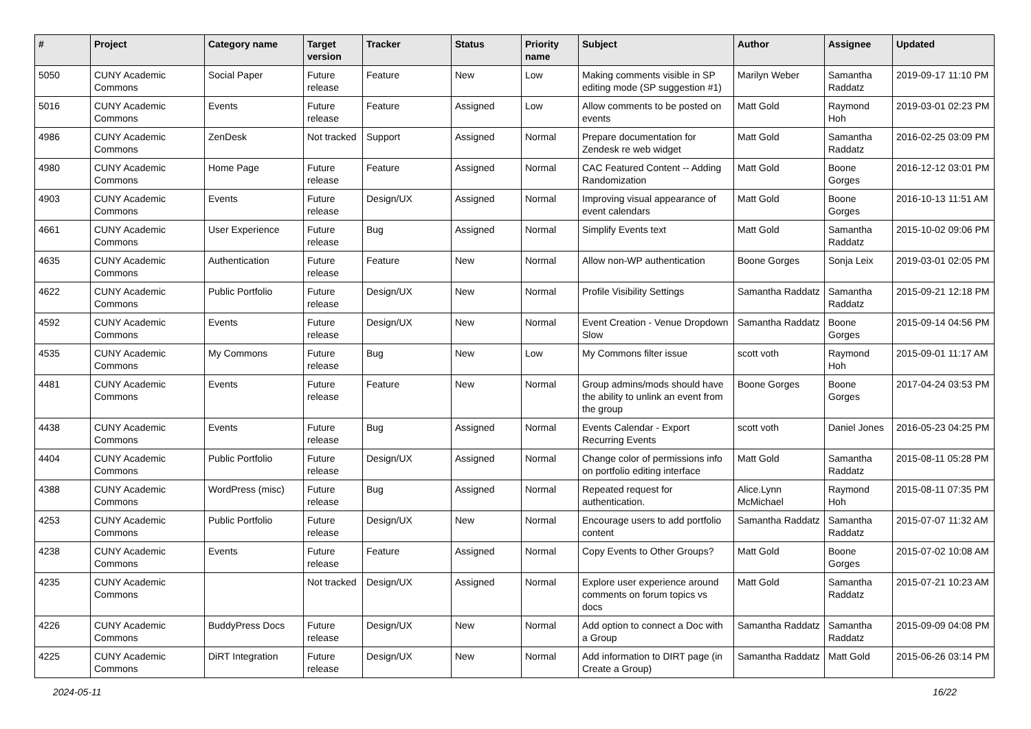| # | Project | Category name | Target version | Tracker | Status | Priority name | Subject | Author | Assignee | Updated |
| --- | --- | --- | --- | --- | --- | --- | --- | --- | --- | --- |
| 5050 | CUNY Academic Commons | Social Paper | Future release | Feature | New | Low | Making comments visible in SP editing mode (SP suggestion #1) | Marilyn Weber | Samantha Raddatz | 2019-09-17 11:10 PM |
| 5016 | CUNY Academic Commons | Events | Future release | Feature | Assigned | Low | Allow comments to be posted on events | Matt Gold | Raymond Hoh | 2019-03-01 02:23 PM |
| 4986 | CUNY Academic Commons | ZenDesk | Not tracked | Support | Assigned | Normal | Prepare documentation for Zendesk re web widget | Matt Gold | Samantha Raddatz | 2016-02-25 03:09 PM |
| 4980 | CUNY Academic Commons | Home Page | Future release | Feature | Assigned | Normal | CAC Featured Content -- Adding Randomization | Matt Gold | Boone Gorges | 2016-12-12 03:01 PM |
| 4903 | CUNY Academic Commons | Events | Future release | Design/UX | Assigned | Normal | Improving visual appearance of event calendars | Matt Gold | Boone Gorges | 2016-10-13 11:51 AM |
| 4661 | CUNY Academic Commons | User Experience | Future release | Bug | Assigned | Normal | Simplify Events text | Matt Gold | Samantha Raddatz | 2015-10-02 09:06 PM |
| 4635 | CUNY Academic Commons | Authentication | Future release | Feature | New | Normal | Allow non-WP authentication | Boone Gorges | Sonja Leix | 2019-03-01 02:05 PM |
| 4622 | CUNY Academic Commons | Public Portfolio | Future release | Design/UX | New | Normal | Profile Visibility Settings | Samantha Raddatz | Samantha Raddatz | 2015-09-21 12:18 PM |
| 4592 | CUNY Academic Commons | Events | Future release | Design/UX | New | Normal | Event Creation - Venue Dropdown Slow | Samantha Raddatz | Boone Gorges | 2015-09-14 04:56 PM |
| 4535 | CUNY Academic Commons | My Commons | Future release | Bug | New | Low | My Commons filter issue | scott voth | Raymond Hoh | 2015-09-01 11:17 AM |
| 4481 | CUNY Academic Commons | Events | Future release | Feature | New | Normal | Group admins/mods should have the ability to unlink an event from the group | Boone Gorges | Boone Gorges | 2017-04-24 03:53 PM |
| 4438 | CUNY Academic Commons | Events | Future release | Bug | Assigned | Normal | Events Calendar - Export Recurring Events | scott voth | Daniel Jones | 2016-05-23 04:25 PM |
| 4404 | CUNY Academic Commons | Public Portfolio | Future release | Design/UX | Assigned | Normal | Change color of permissions info on portfolio editing interface | Matt Gold | Samantha Raddatz | 2015-08-11 05:28 PM |
| 4388 | CUNY Academic Commons | WordPress (misc) | Future release | Bug | Assigned | Normal | Repeated request for authentication. | Alice.Lynn McMichael | Raymond Hoh | 2015-08-11 07:35 PM |
| 4253 | CUNY Academic Commons | Public Portfolio | Future release | Design/UX | New | Normal | Encourage users to add portfolio content | Samantha Raddatz | Samantha Raddatz | 2015-07-07 11:32 AM |
| 4238 | CUNY Academic Commons | Events | Future release | Feature | Assigned | Normal | Copy Events to Other Groups? | Matt Gold | Boone Gorges | 2015-07-02 10:08 AM |
| 4235 | CUNY Academic Commons | | Not tracked | Design/UX | Assigned | Normal | Explore user experience around comments on forum topics vs docs | Matt Gold | Samantha Raddatz | 2015-07-21 10:23 AM |
| 4226 | CUNY Academic Commons | BuddyPress Docs | Future release | Design/UX | New | Normal | Add option to connect a Doc with a Group | Samantha Raddatz | Samantha Raddatz | 2015-09-09 04:08 PM |
| 4225 | CUNY Academic Commons | DiRT Integration | Future release | Design/UX | New | Normal | Add information to DIRT page (in Create a Group) | Samantha Raddatz | Matt Gold | 2015-06-26 03:14 PM |
2024-05-11 16/22